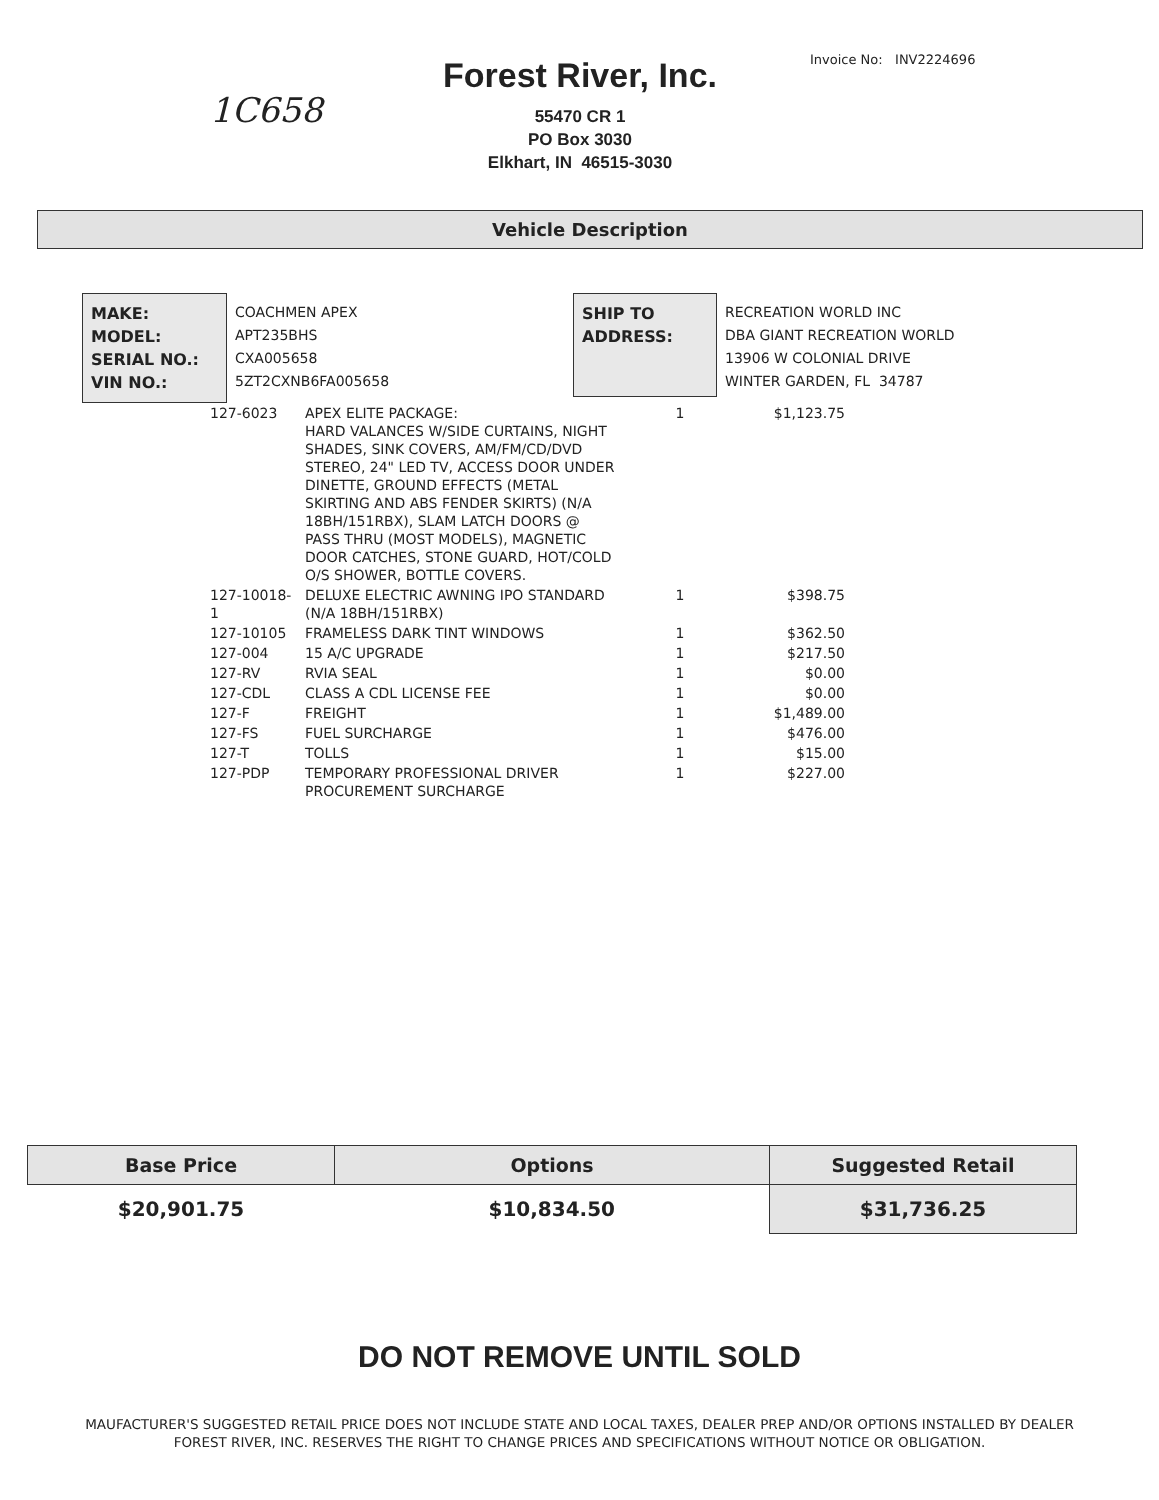1C658
Forest River, Inc.
55470 CR 1
PO Box 3030
Elkhart, IN 46515-3030
Invoice No: INV2224696
Vehicle Description
MAKE:
MODEL:
SERIAL NO.:
VIN NO.:
COACHMEN APEX
APT235BHS
CXA005658
5ZT2CXNB6FA005658
SHIP TO
ADDRESS:
RECREATION WORLD INC
DBA GIANT RECREATION WORLD
13906 W COLONIAL DRIVE
WINTER GARDEN, FL 34787
| 127-6023 | APEX ELITE PACKAGE: HARD VALANCES W/SIDE CURTAINS, NIGHT SHADES, SINK COVERS, AM/FM/CD/DVD STEREO, 24" LED TV, ACCESS DOOR UNDER DINETTE, GROUND EFFECTS (METAL SKIRTING AND ABS FENDER SKIRTS) (N/A 18BH/151RBX), SLAM LATCH DOORS @ PASS THRU (MOST MODELS), MAGNETIC DOOR CATCHES, STONE GUARD, HOT/COLD O/S SHOWER, BOTTLE COVERS. | 1 | $1,123.75 |
| 127-10018-1 | DELUXE ELECTRIC AWNING IPO STANDARD (N/A 18BH/151RBX) | 1 | $398.75 |
| 127-10105 | FRAMELESS DARK TINT WINDOWS | 1 | $362.50 |
| 127-004 | 15 A/C UPGRADE | 1 | $217.50 |
| 127-RV | RVIA SEAL | 1 | $0.00 |
| 127-CDL | CLASS A CDL LICENSE FEE | 1 | $0.00 |
| 127-F | FREIGHT | 1 | $1,489.00 |
| 127-FS | FUEL SURCHARGE | 1 | $476.00 |
| 127-T | TOLLS | 1 | $15.00 |
| 127-PDP | TEMPORARY PROFESSIONAL DRIVER PROCUREMENT SURCHARGE | 1 | $227.00 |
| Base Price | Options | Suggested Retail |
| --- | --- | --- |
| $20,901.75 | $10,834.50 | $31,736.25 |
DO NOT REMOVE UNTIL SOLD
MAUFACTURER'S SUGGESTED RETAIL PRICE DOES NOT INCLUDE STATE AND LOCAL TAXES, DEALER PREP AND/OR OPTIONS INSTALLED BY DEALER
FOREST RIVER, INC. RESERVES THE RIGHT TO CHANGE PRICES AND SPECIFICATIONS WITHOUT NOTICE OR OBLIGATION.